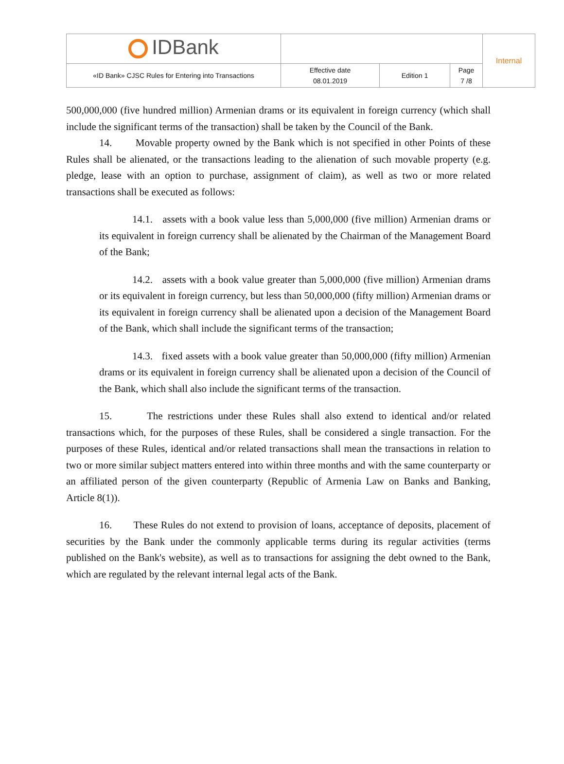| IDBank | | | | Internal |
| «ID Bank» CJSC Rules for Entering into Transactions | Effective date 08.01.2019 | Edition 1 | Page 7 /8 | |
500,000,000 (five hundred million) Armenian drams or its equivalent in foreign currency (which shall include the significant terms of the transaction) shall be taken by the Council of the Bank.
14. Movable property owned by the Bank which is not specified in other Points of these Rules shall be alienated, or the transactions leading to the alienation of such movable property (e.g. pledge, lease with an option to purchase, assignment of claim), as well as two or more related transactions shall be executed as follows:
14.1. assets with a book value less than 5,000,000 (five million) Armenian drams or its equivalent in foreign currency shall be alienated by the Chairman of the Management Board of the Bank;
14.2. assets with a book value greater than 5,000,000 (five million) Armenian drams or its equivalent in foreign currency, but less than 50,000,000 (fifty million) Armenian drams or its equivalent in foreign currency shall be alienated upon a decision of the Management Board of the Bank, which shall include the significant terms of the transaction;
14.3. fixed assets with a book value greater than 50,000,000 (fifty million) Armenian drams or its equivalent in foreign currency shall be alienated upon a decision of the Council of the Bank, which shall also include the significant terms of the transaction.
15. The restrictions under these Rules shall also extend to identical and/or related transactions which, for the purposes of these Rules, shall be considered a single transaction. For the purposes of these Rules, identical and/or related transactions shall mean the transactions in relation to two or more similar subject matters entered into within three months and with the same counterparty or an affiliated person of the given counterparty (Republic of Armenia Law on Banks and Banking, Article 8(1)).
16. These Rules do not extend to provision of loans, acceptance of deposits, placement of securities by the Bank under the commonly applicable terms during its regular activities (terms published on the Bank's website), as well as to transactions for assigning the debt owned to the Bank, which are regulated by the relevant internal legal acts of the Bank.